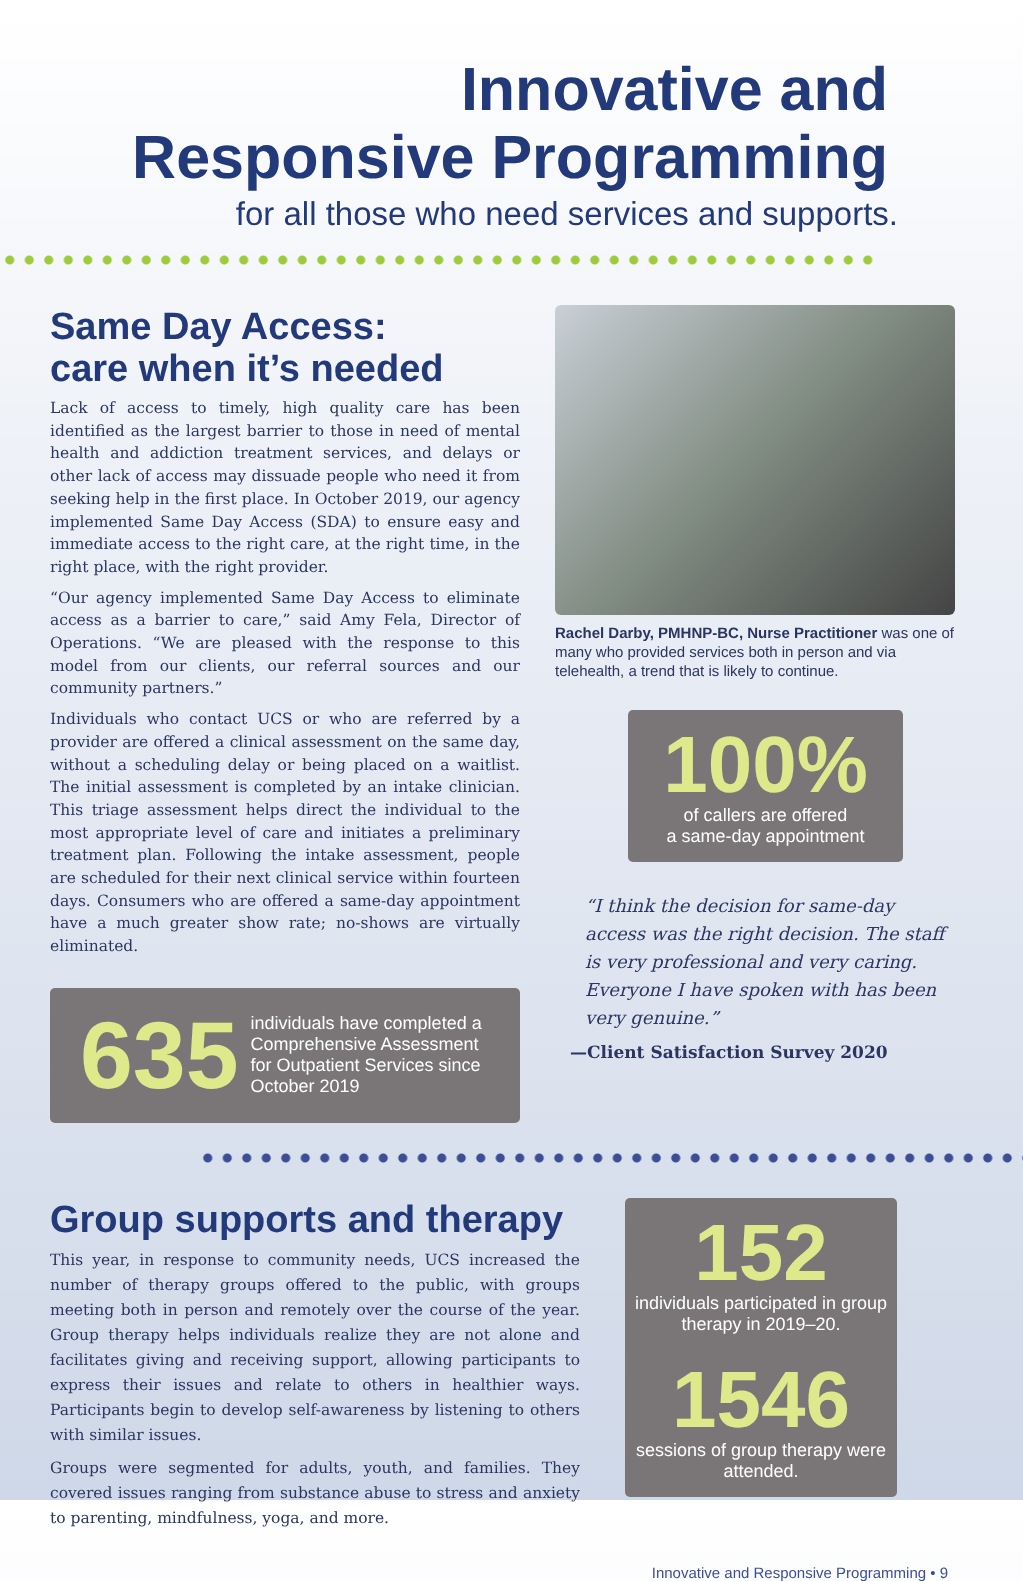Innovative and
Responsive Programming
for all those who need services and supports.
Same Day Access:
care when it’s needed
Lack of access to timely, high quality care has been identified as the largest barrier to those in need of mental health and addiction treatment services, and delays or other lack of access may dissuade people who need it from seeking help in the first place. In October 2019, our agency implemented Same Day Access (SDA) to ensure easy and immediate access to the right care, at the right time, in the right place, with the right provider.
“Our agency implemented Same Day Access to eliminate access as a barrier to care,” said Amy Fela, Director of Operations. “We are pleased with the response to this model from our clients, our referral sources and our community partners.”
Individuals who contact UCS or who are referred by a provider are offered a clinical assessment on the same day, without a scheduling delay or being placed on a waitlist. The initial assessment is completed by an intake clinician. This triage assessment helps direct the individual to the most appropriate level of care and initiates a preliminary treatment plan. Following the intake assessment, people are scheduled for their next clinical service within fourteen days. Consumers who are offered a same-day appointment have a much greater show rate; no-shows are virtually eliminated.
635 individuals have completed a Comprehensive Assessment for Outpatient Services since October 2019
Rachel Darby, PMHNP-BC, Nurse Practitioner was one of many who provided services both in person and via telehealth, a trend that is likely to continue.
100%
of callers are offered
a same-day appointment
“I think the decision for same-day access was the right decision. The staff is very professional and very caring. Everyone I have spoken with has been very genuine.”
—Client Satisfaction Survey 2020
Group supports and therapy
This year, in response to community needs, UCS increased the number of therapy groups offered to the public, with groups meeting both in person and remotely over the course of the year. Group therapy helps individuals realize they are not alone and facilitates giving and receiving support, allowing participants to express their issues and relate to others in healthier ways. Participants begin to develop self-awareness by listening to others with similar issues.
Groups were segmented for adults, youth, and families. They covered issues ranging from substance abuse to stress and anxiety to parenting, mindfulness, yoga, and more.
152
individuals participated in group therapy in 2019–20.
1546
sessions of group therapy were attended.
Innovative and Responsive Programming • 9